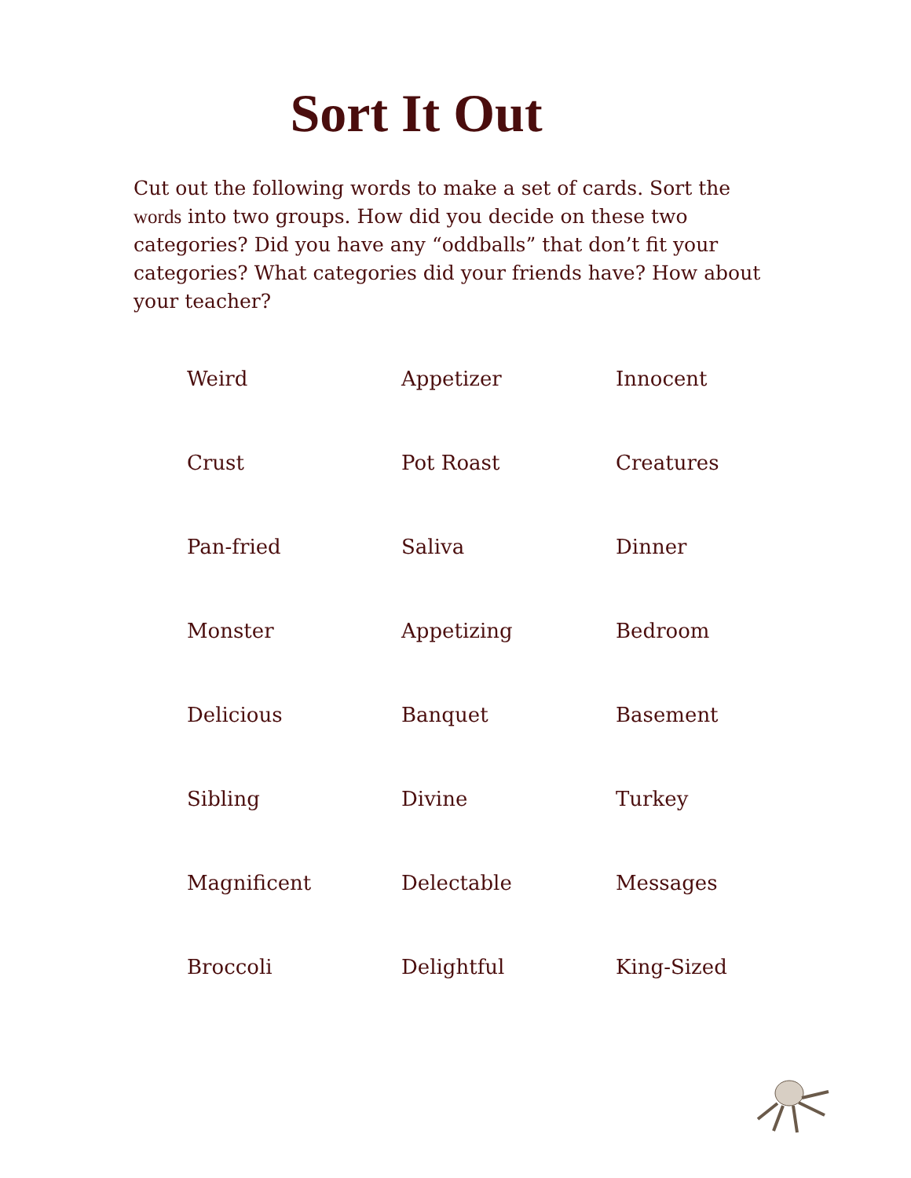Sort It Out
Cut out the following words to make a set of cards. Sort the words into two groups. How did you decide on these two categories? Did you have any “oddballs” that don’t fit your categories? What categories did your friends have? How about your teacher?
| Weird | Appetizer | Innocent |
| Crust | Pot Roast | Creatures |
| Pan-fried | Saliva | Dinner |
| Monster | Appetizing | Bedroom |
| Delicious | Banquet | Basement |
| Sibling | Divine | Turkey |
| Magnificent | Delectable | Messages |
| Broccoli | Delightful | King-Sized |